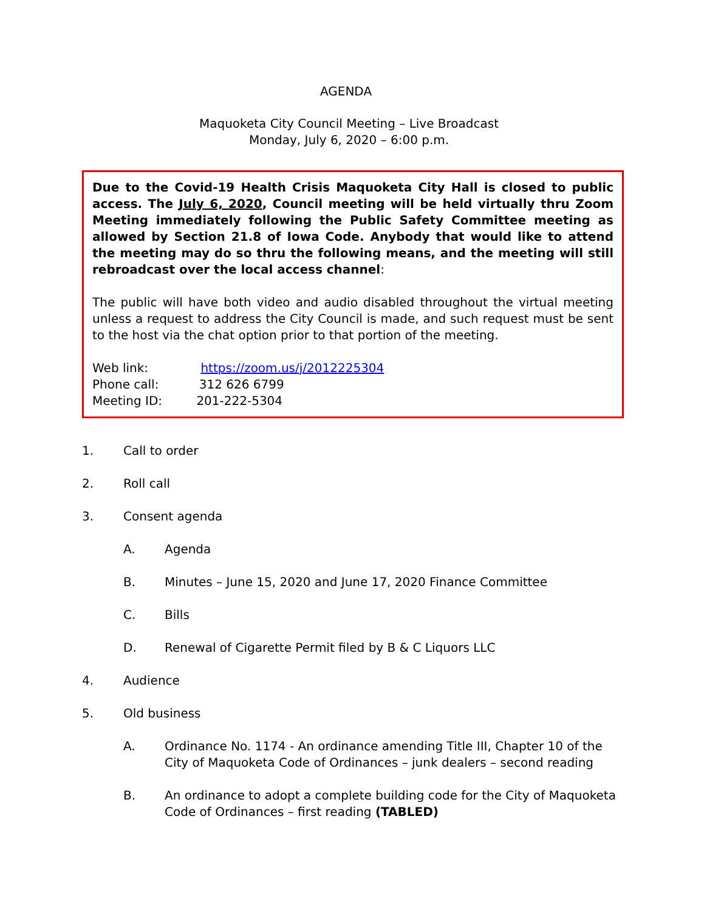AGENDA
Maquoketa City Council Meeting – Live Broadcast
Monday, July 6, 2020 – 6:00 p.m.
Due to the Covid-19 Health Crisis Maquoketa City Hall is closed to public access. The July 6, 2020, Council meeting will be held virtually thru Zoom Meeting immediately following the Public Safety Committee meeting as allowed by Section 21.8 of Iowa Code. Anybody that would like to attend the meeting may do so thru the following means, and the meeting will still rebroadcast over the local access channel:
The public will have both video and audio disabled throughout the virtual meeting unless a request to address the City Council is made, and such request must be sent to the host via the chat option prior to that portion of the meeting.
Web link: https://zoom.us/j/2012225304
Phone call: 312 626 6799
Meeting ID: 201-222-5304
1. Call to order
2. Roll call
3. Consent agenda
A. Agenda
B. Minutes – June 15, 2020 and June 17, 2020 Finance Committee
C. Bills
D. Renewal of Cigarette Permit filed by B & C Liquors LLC
4. Audience
5. Old business
A. Ordinance No. 1174 - An ordinance amending Title III, Chapter 10 of the City of Maquoketa Code of Ordinances – junk dealers – second reading
B. An ordinance to adopt a complete building code for the City of Maquoketa Code of Ordinances – first reading (TABLED)